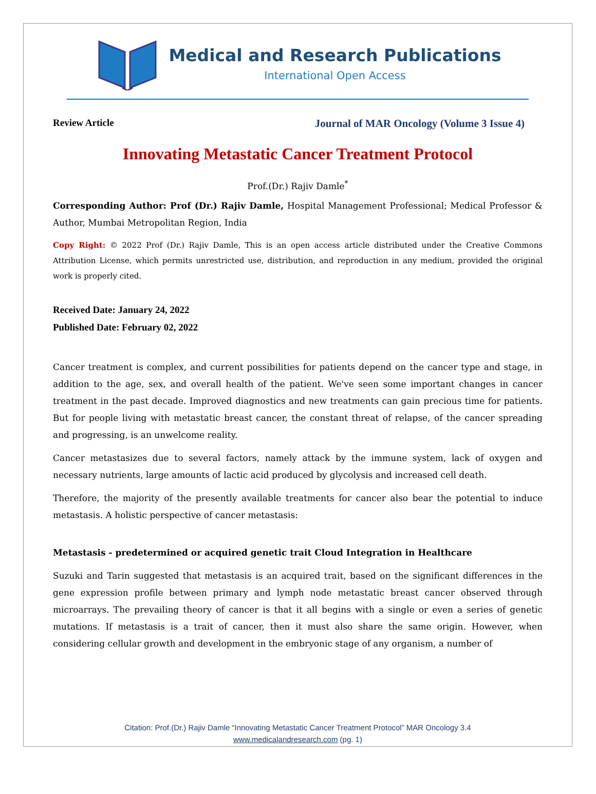Medical and Research Publications
International Open Access
Review Article Journal of MAR Oncology (Volume 3 Issue 4)
Innovating Metastatic Cancer Treatment Protocol
Prof.(Dr.) Rajiv Damle<sup>*</sup>
Corresponding Author: Prof (Dr.) Rajiv Damle, Hospital Management Professional; Medical Professor & Author, Mumbai Metropolitan Region, India
Copy Right: © 2022 Prof (Dr.) Rajiv Damle, This is an open access article distributed under the Creative Commons Attribution License, which permits unrestricted use, distribution, and reproduction in any medium, provided the original work is properly cited.
Received Date: January 24, 2022
Published Date: February 02, 2022
Cancer treatment is complex, and current possibilities for patients depend on the cancer type and stage, in addition to the age, sex, and overall health of the patient. We've seen some important changes in cancer treatment in the past decade. Improved diagnostics and new treatments can gain precious time for patients. But for people living with metastatic breast cancer, the constant threat of relapse, of the cancer spreading and progressing, is an unwelcome reality.
Cancer metastasizes due to several factors, namely attack by the immune system, lack of oxygen and necessary nutrients, large amounts of lactic acid produced by glycolysis and increased cell death.
Therefore, the majority of the presently available treatments for cancer also bear the potential to induce metastasis. A holistic perspective of cancer metastasis:
Metastasis - predetermined or acquired genetic trait Cloud Integration in Healthcare
Suzuki and Tarin suggested that metastasis is an acquired trait, based on the significant differences in the gene expression profile between primary and lymph node metastatic breast cancer observed through microarrays. The prevailing theory of cancer is that it all begins with a single or even a series of genetic mutations. If metastasis is a trait of cancer, then it must also share the same origin. However, when considering cellular growth and development in the embryonic stage of any organism, a number of
Citation: Prof.(Dr.) Rajiv Damle “Innovating Metastatic Cancer Treatment Protocol” MAR Oncology 3.4
www.medicalandresearch.com (pg. 1)